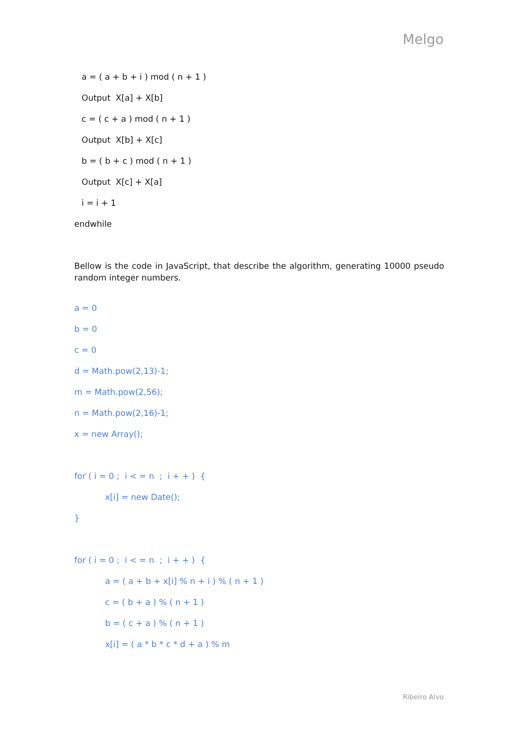Melgo
a = ( a + b + i ) mod ( n + 1 )
Output X[a] + X[b]
c = ( c + a ) mod ( n + 1 )
Output X[b] + X[c]
b = ( b + c ) mod ( n + 1 )
Output X[c] + X[a]
i = i + 1
endwhile
Bellow is the code in JavaScript, that describe the algorithm, generating 10000 pseudo random integer numbers.
a = 0
b = 0
c = 0
d = Math.pow(2,13)-1;
m = Math.pow(2,56);
n = Math.pow(2,16)-1;
x = new Array();
for ( i = 0 ; i < = n ; i + + ) {
x[i] = new Date();
}
for ( i = 0 ; i < = n ; i + + ) {
a = ( a + b + x[i] % n + i ) % ( n + 1 )
c = ( b + a ) % ( n + 1 )
b = ( c + a ) % ( n + 1 )
x[i] = ( a * b * c * d + a ) % m
Ribeiro Alvo